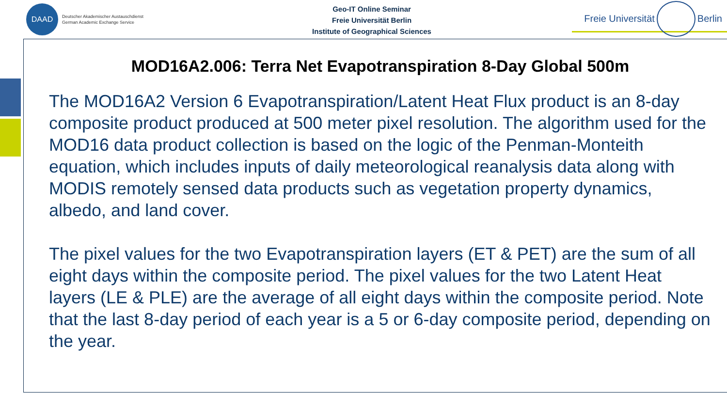DAAD
Deutscher Akademischer Austauschdienst
German Academic Exchange Service
Geo-IT Online Seminar
Freie Universität Berlin
Institute of Geographical Sciences
Freie Universität
Berlin
MOD16A2.006: Terra Net Evapotranspiration 8-Day Global 500m
The MOD16A2 Version 6 Evapotranspiration/Latent Heat Flux product is an 8-day composite product produced at 500 meter pixel resolution. The algorithm used for the MOD16 data product collection is based on the logic of the Penman-Monteith equation, which includes inputs of daily meteorological reanalysis data along with MODIS remotely sensed data products such as vegetation property dynamics, albedo, and land cover.
The pixel values for the two Evapotranspiration layers (ET & PET) are the sum of all eight days within the composite period. The pixel values for the two Latent Heat layers (LE & PLE) are the average of all eight days within the composite period. Note that the last 8-day period of each year is a 5 or 6-day composite period, depending on the year.